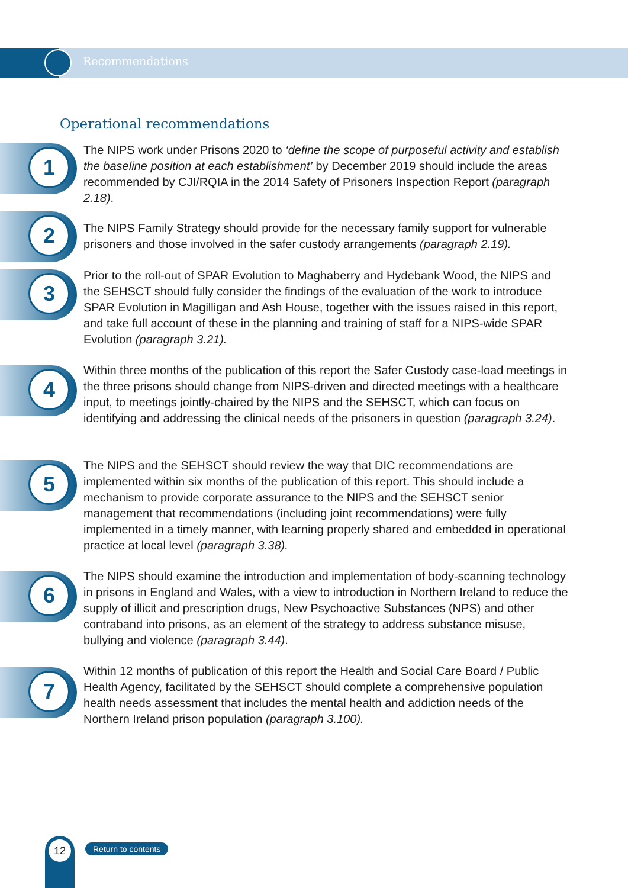Recommendations
Operational recommendations
1
The NIPS work under Prisons 2020 to ‘define the scope of purposeful activity and establish the baseline position at each establishment’ by December 2019 should include the areas recommended by CJI/RQIA in the 2014 Safety of Prisoners Inspection Report (paragraph 2.18).
2
The NIPS Family Strategy should provide for the necessary family support for vulnerable prisoners and those involved in the safer custody arrangements (paragraph 2.19).
3
Prior to the roll-out of SPAR Evolution to Maghaberry and Hydebank Wood, the NIPS and the SEHSCT should fully consider the findings of the evaluation of the work to introduce SPAR Evolution in Magilligan and Ash House, together with the issues raised in this report, and take full account of these in the planning and training of staff for a NIPS-wide SPAR Evolution (paragraph 3.21).
4
Within three months of the publication of this report the Safer Custody case-load meetings in the three prisons should change from NIPS-driven and directed meetings with a healthcare input, to meetings jointly-chaired by the NIPS and the SEHSCT, which can focus on identifying and addressing the clinical needs of the prisoners in question (paragraph 3.24).
5
The NIPS and the SEHSCT should review the way that DIC recommendations are implemented within six months of the publication of this report. This should include a mechanism to provide corporate assurance to the NIPS and the SEHSCT senior management that recommendations (including joint recommendations) were fully implemented in a timely manner, with learning properly shared and embedded in operational practice at local level (paragraph 3.38).
6
The NIPS should examine the introduction and implementation of body-scanning technology in prisons in England and Wales, with a view to introduction in Northern Ireland to reduce the supply of illicit and prescription drugs, New Psychoactive Substances (NPS) and other contraband into prisons, as an element of the strategy to address substance misuse, bullying and violence (paragraph 3.44).
7
Within 12 months of publication of this report the Health and Social Care Board / Public Health Agency, facilitated by the SEHSCT should complete a comprehensive population health needs assessment that includes the mental health and addiction needs of the Northern Ireland prison population (paragraph 3.100).
12 Return to contents